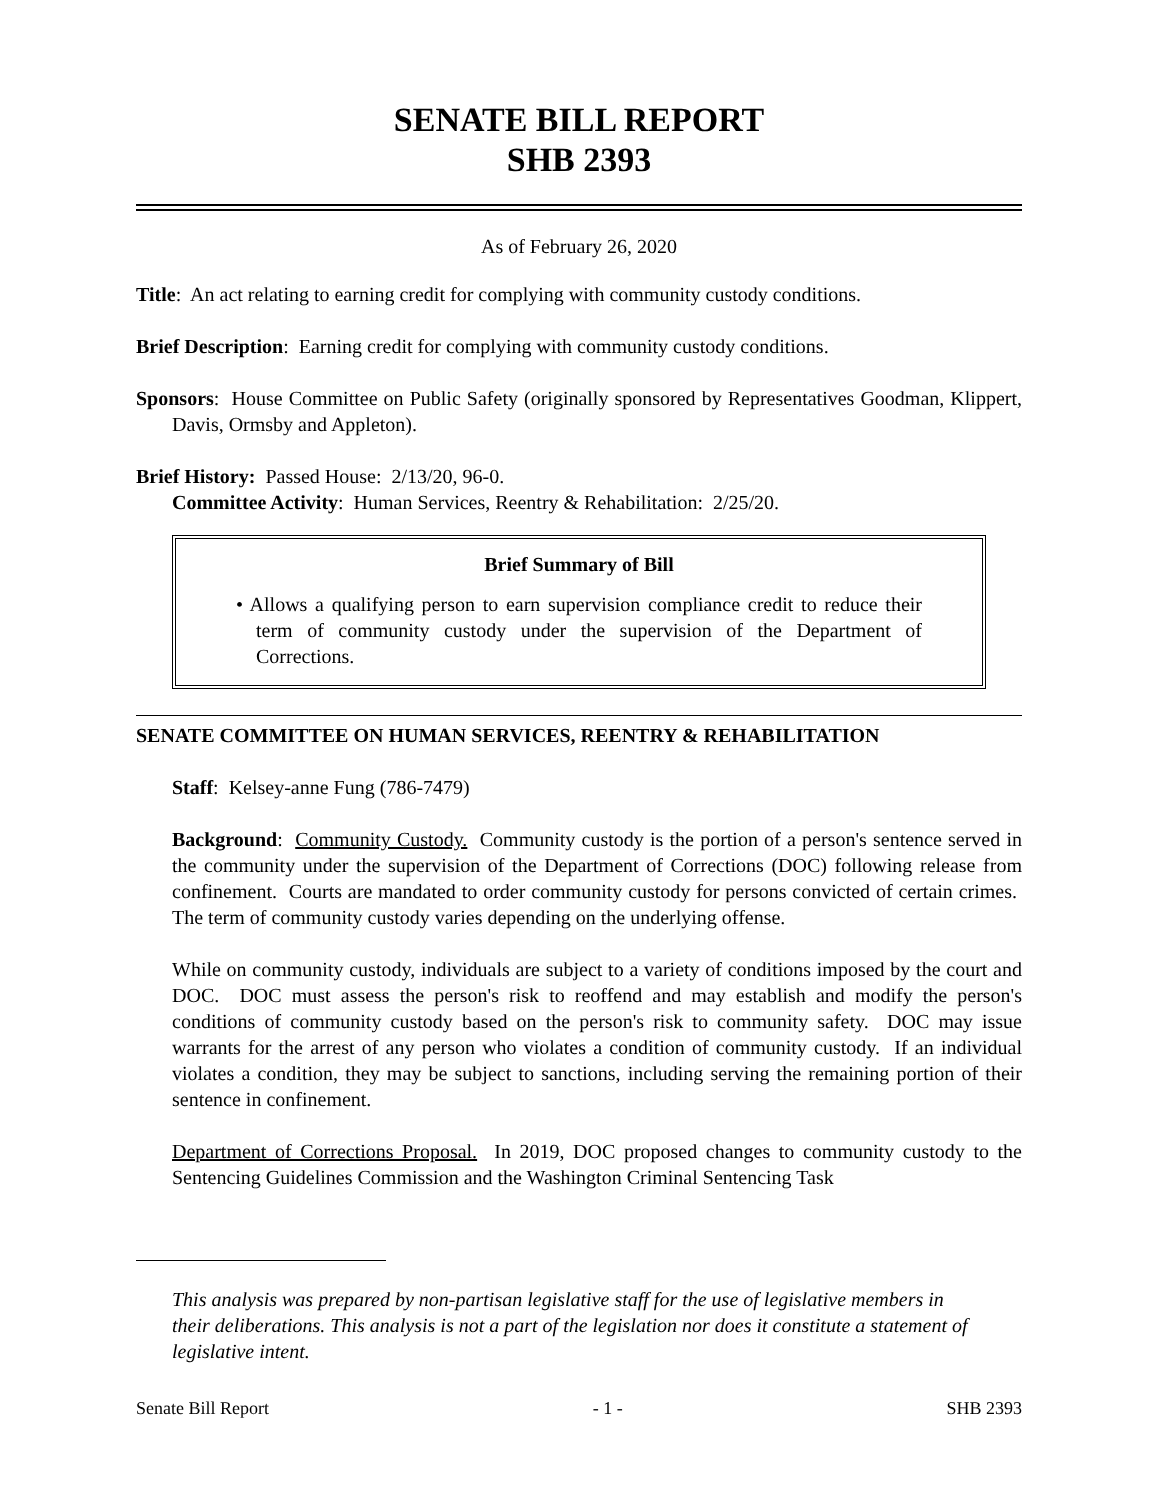SENATE BILL REPORT
SHB 2393
As of February 26, 2020
Title: An act relating to earning credit for complying with community custody conditions.
Brief Description: Earning credit for complying with community custody conditions.
Sponsors: House Committee on Public Safety (originally sponsored by Representatives Goodman, Klippert, Davis, Ormsby and Appleton).
Brief History: Passed House: 2/13/20, 96-0.
Committee Activity: Human Services, Reentry & Rehabilitation: 2/25/20.
Brief Summary of Bill
• Allows a qualifying person to earn supervision compliance credit to reduce their term of community custody under the supervision of the Department of Corrections.
SENATE COMMITTEE ON HUMAN SERVICES, REENTRY & REHABILITATION
Staff: Kelsey-anne Fung (786-7479)
Background: Community Custody. Community custody is the portion of a person's sentence served in the community under the supervision of the Department of Corrections (DOC) following release from confinement. Courts are mandated to order community custody for persons convicted of certain crimes. The term of community custody varies depending on the underlying offense.
While on community custody, individuals are subject to a variety of conditions imposed by the court and DOC. DOC must assess the person's risk to reoffend and may establish and modify the person's conditions of community custody based on the person's risk to community safety. DOC may issue warrants for the arrest of any person who violates a condition of community custody. If an individual violates a condition, they may be subject to sanctions, including serving the remaining portion of their sentence in confinement.
Department of Corrections Proposal. In 2019, DOC proposed changes to community custody to the Sentencing Guidelines Commission and the Washington Criminal Sentencing Task
This analysis was prepared by non-partisan legislative staff for the use of legislative members in their deliberations. This analysis is not a part of the legislation nor does it constitute a statement of legislative intent.
Senate Bill Report - 1 - SHB 2393